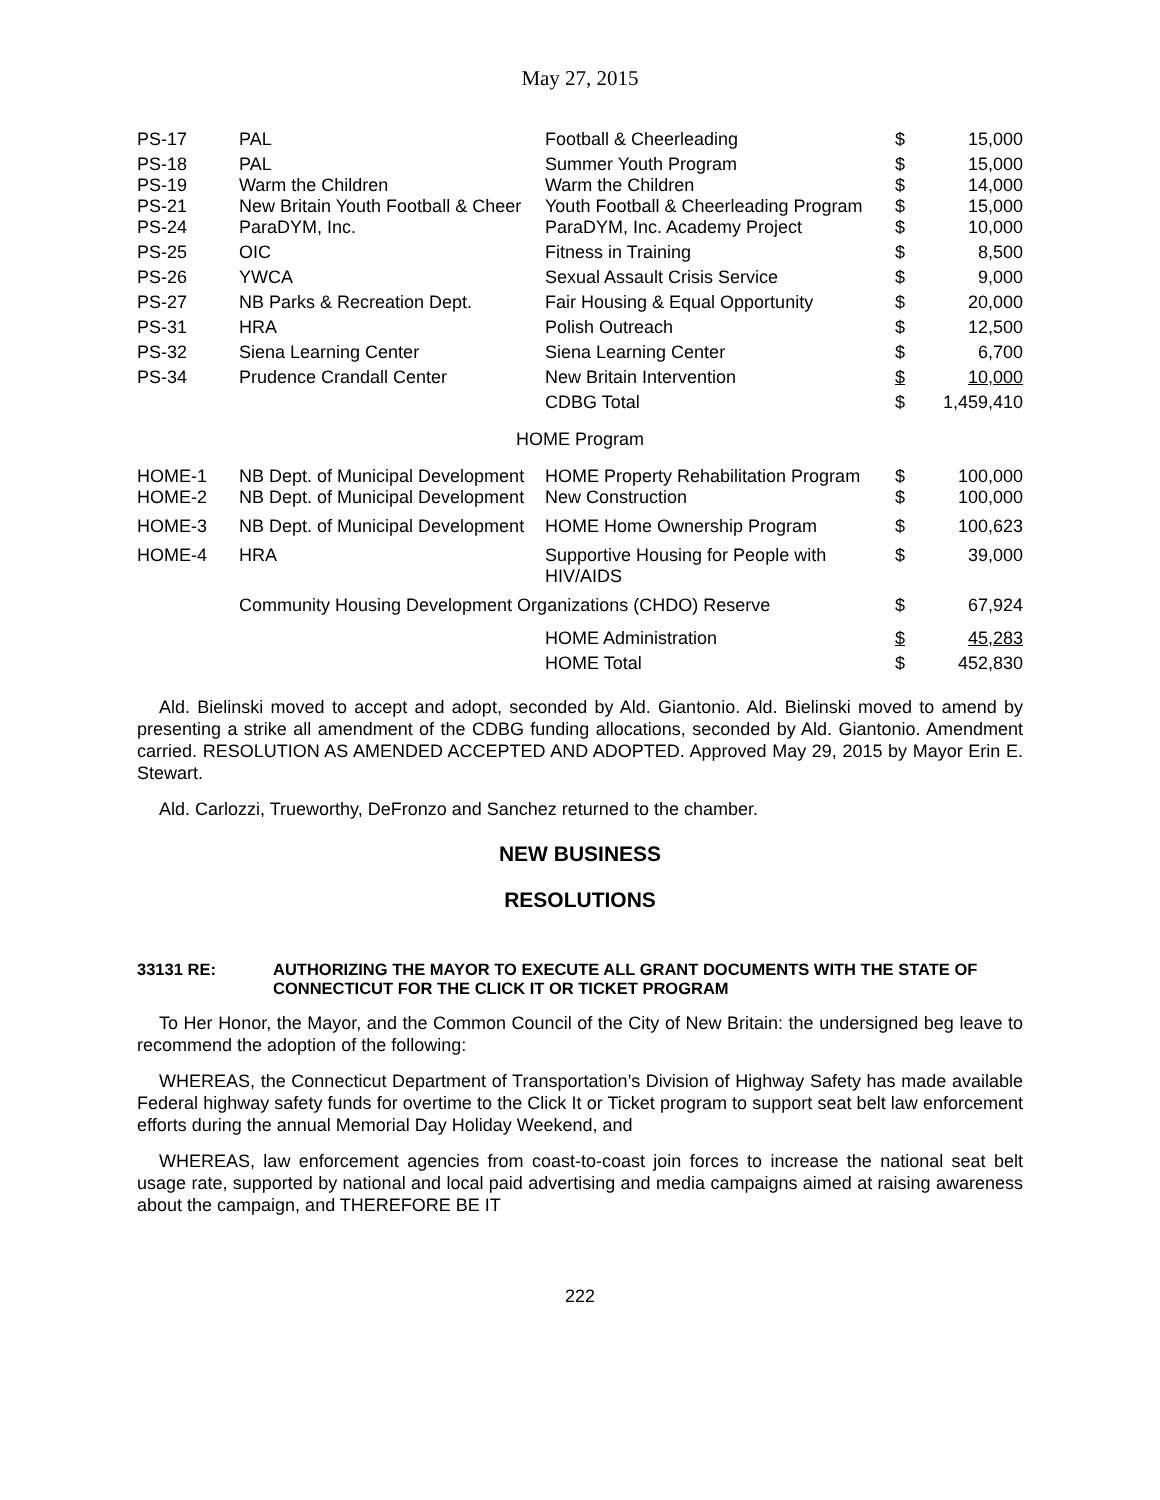May 27, 2015
| PS-17 | PAL | Football & Cheerleading | $ | 15,000 |
| PS-18 | PAL | Summer Youth Program | $ | 15,000 |
| PS-19 | Warm the Children | Warm the Children | $ | 14,000 |
| PS-21 | New Britain Youth Football & Cheer | Youth Football & Cheerleading Program | $ | 15,000 |
| PS-24 | ParaDYM, Inc. | ParaDYM, Inc. Academy Project | $ | 10,000 |
| PS-25 | OIC | Fitness in Training | $ | 8,500 |
| PS-26 | YWCA | Sexual Assault Crisis Service | $ | 9,000 |
| PS-27 | NB Parks & Recreation Dept. | Fair Housing & Equal Opportunity | $ | 20,000 |
| PS-31 | HRA | Polish Outreach | $ | 12,500 |
| PS-32 | Siena Learning Center | Siena Learning Center | $ | 6,700 |
| PS-34 | Prudence Crandall Center | New Britain Intervention | $ | 10,000 |
| | | CDBG Total | $ | 1,459,410 |
| HOME Program | | | | |
| HOME-1 | NB Dept. of Municipal Development | HOME Property Rehabilitation Program | $ | 100,000 |
| HOME-2 | NB Dept. of Municipal Development | New Construction | $ | 100,000 |
| HOME-3 | NB Dept. of Municipal Development | HOME Home Ownership Program | $ | 100,623 |
| HOME-4 | HRA | Supportive Housing for People with HIV/AIDS | $ | 39,000 |
| | Community Housing Development Organizations (CHDO) Reserve | | $ | 67,924 |
| | | HOME Administration | $ | 45,283 |
| | | HOME Total | $ | 452,830 |
Ald. Bielinski moved to accept and adopt, seconded by Ald. Giantonio. Ald. Bielinski moved to amend by presenting a strike all amendment of the CDBG funding allocations, seconded by Ald. Giantonio. Amendment carried. RESOLUTION AS AMENDED ACCEPTED AND ADOPTED. Approved May 29, 2015 by Mayor Erin E. Stewart.
Ald. Carlozzi, Trueworthy, DeFronzo and Sanchez returned to the chamber.
NEW BUSINESS
RESOLUTIONS
33131 RE: AUTHORIZING THE MAYOR TO EXECUTE ALL GRANT DOCUMENTS WITH THE STATE OF CONNECTICUT FOR THE CLICK IT OR TICKET PROGRAM
To Her Honor, the Mayor, and the Common Council of the City of New Britain: the undersigned beg leave to recommend the adoption of the following:
WHEREAS, the Connecticut Department of Transportation’s Division of Highway Safety has made available Federal highway safety funds for overtime to the Click It or Ticket program to support seat belt law enforcement efforts during the annual Memorial Day Holiday Weekend, and
WHEREAS, law enforcement agencies from coast-to-coast join forces to increase the national seat belt usage rate, supported by national and local paid advertising and media campaigns aimed at raising awareness about the campaign, and THEREFORE BE IT
222